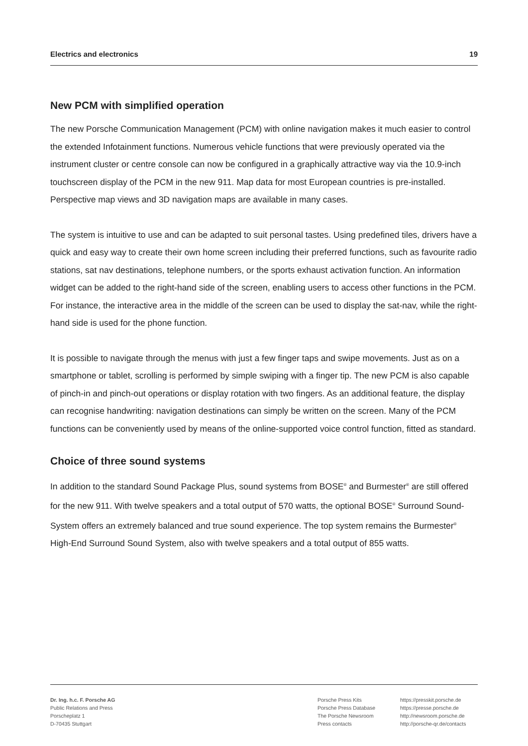Electrics and electronics 19
New PCM with simplified operation
The new Porsche Communication Management (PCM) with online navigation makes it much easier to control the extended Infotainment functions. Numerous vehicle functions that were previously operated via the instrument cluster or centre console can now be configured in a graphically attractive way via the 10.9-inch touchscreen display of the PCM in the new 911. Map data for most European countries is pre-installed. Perspective map views and 3D navigation maps are available in many cases.
The system is intuitive to use and can be adapted to suit personal tastes. Using predefined tiles, drivers have a quick and easy way to create their own home screen including their preferred functions, such as favourite radio stations, sat nav destinations, telephone numbers, or the sports exhaust activation function. An information widget can be added to the right-hand side of the screen, enabling users to access other functions in the PCM. For instance, the interactive area in the middle of the screen can be used to display the sat-nav, while the right-hand side is used for the phone function.
It is possible to navigate through the menus with just a few finger taps and swipe movements. Just as on a smartphone or tablet, scrolling is performed by simple swiping with a finger tip. The new PCM is also capable of pinch-in and pinch-out operations or display rotation with two fingers. As an additional feature, the display can recognise handwriting: navigation destinations can simply be written on the screen. Many of the PCM functions can be conveniently used by means of the online-supported voice control function, fitted as standard.
Choice of three sound systems
In addition to the standard Sound Package Plus, sound systems from BOSE<sup>®</sup> and Burmester<sup>®</sup> are still offered for the new 911. With twelve speakers and a total output of 570 watts, the optional BOSE<sup>®</sup> Surround Sound-System offers an extremely balanced and true sound experience. The top system remains the Burmester<sup>®</sup> High-End Surround Sound System, also with twelve speakers and a total output of 855 watts.
Dr. Ing. h.c. F. Porsche AG
Public Relations and Press
Porscheplatz 1
D-70435 Stuttgart
Porsche Press Kits
Porsche Press Database
The Porsche Newsroom
Press contacts
https://presskit.porsche.de
https://presse.porsche.de
http://newsroom.porsche.de
http://porsche-qr.de/contacts